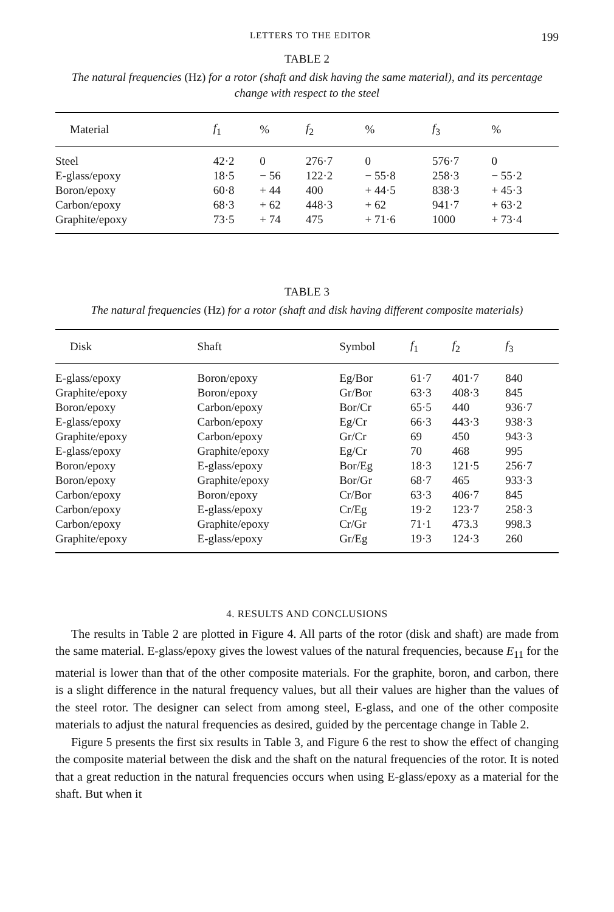LETTERS TO THE EDITOR 199
TABLE 2
The natural frequencies (Hz) for a rotor (shaft and disk having the same material), and its percentage change with respect to the steel
| Material | f<sub>1</sub> | % | f<sub>2</sub> | % | f<sub>3</sub> | % |
| --- | --- | --- | --- | --- | --- | --- |
| Steel | 42·2 | 0 | 276·7 | 0 | 576·7 | 0 |
| E-glass/epoxy | 18·5 | − 56 | 122·2 | − 55·8 | 258·3 | − 55·2 |
| Boron/epoxy | 60·8 | + 44 | 400 | + 44·5 | 838·3 | + 45·3 |
| Carbon/epoxy | 68·3 | + 62 | 448·3 | + 62 | 941·7 | + 63·2 |
| Graphite/epoxy | 73·5 | + 74 | 475 | + 71·6 | 1000 | + 73·4 |
TABLE 3
The natural frequencies (Hz) for a rotor (shaft and disk having different composite materials)
| Disk | Shaft | Symbol | f<sub>1</sub> | f<sub>2</sub> | f<sub>3</sub> |
| --- | --- | --- | --- | --- | --- |
| E-glass/epoxy | Boron/epoxy | Eg/Bor | 61·7 | 401·7 | 840 |
| Graphite/epoxy | Boron/epoxy | Gr/Bor | 63·3 | 408·3 | 845 |
| Boron/epoxy | Carbon/epoxy | Bor/Cr | 65·5 | 440 | 936·7 |
| E-glass/epoxy | Carbon/epoxy | Eg/Cr | 66·3 | 443·3 | 938·3 |
| Graphite/epoxy | Carbon/epoxy | Gr/Cr | 69 | 450 | 943·3 |
| E-glass/epoxy | Graphite/epoxy | Eg/Cr | 70 | 468 | 995 |
| Boron/epoxy | E-glass/epoxy | Bor/Eg | 18·3 | 121·5 | 256·7 |
| Boron/epoxy | Graphite/epoxy | Bor/Gr | 68·7 | 465 | 933·3 |
| Carbon/epoxy | Boron/epoxy | Cr/Bor | 63·3 | 406·7 | 845 |
| Carbon/epoxy | E-glass/epoxy | Cr/Eg | 19·2 | 123·7 | 258·3 |
| Carbon/epoxy | Graphite/epoxy | Cr/Gr | 71·1 | 473.3 | 998.3 |
| Graphite/epoxy | E-glass/epoxy | Gr/Eg | 19·3 | 124·3 | 260 |
4. RESULTS AND CONCLUSIONS
The results in Table 2 are plotted in Figure 4. All parts of the rotor (disk and shaft) are made from the same material. E-glass/epoxy gives the lowest values of the natural frequencies, because E<sub>11</sub> for the material is lower than that of the other composite materials. For the graphite, boron, and carbon, there is a slight difference in the natural frequency values, but all their values are higher than the values of the steel rotor. The designer can select from among steel, E-glass, and one of the other composite materials to adjust the natural frequencies as desired, guided by the percentage change in Table 2.
Figure 5 presents the first six results in Table 3, and Figure 6 the rest to show the effect of changing the composite material between the disk and the shaft on the natural frequencies of the rotor. It is noted that a great reduction in the natural frequencies occurs when using E-glass/epoxy as a material for the shaft. But when it